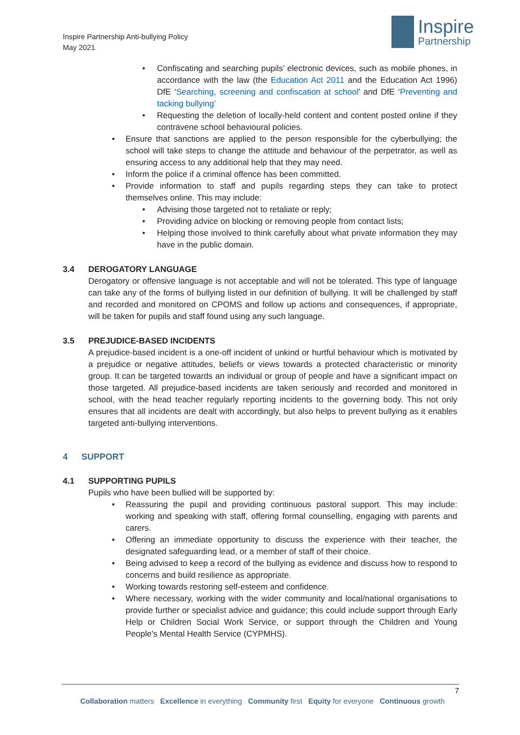Inspire Partnership Anti-bullying Policy
May 2021
Inspire
Partnership
Confiscating and searching pupils’ electronic devices, such as mobile phones, in accordance with the law (the Education Act 2011 and the Education Act 1996) DfE ‘Searching, screening and confiscation at school’ and DfE ‘Preventing and tacking bullying’
Requesting the deletion of locally-held content and content posted online if they contravene school behavioural policies.
Ensure that sanctions are applied to the person responsible for the cyberbullying; the school will take steps to change the attitude and behaviour of the perpetrator, as well as ensuring access to any additional help that they may need.
Inform the police if a criminal offence has been committed.
Provide information to staff and pupils regarding steps they can take to protect themselves online. This may include:
Advising those targeted not to retaliate or reply;
Providing advice on blocking or removing people from contact lists;
Helping those involved to think carefully about what private information they may have in the public domain.
3.4 DEROGATORY LANGUAGE
Derogatory or offensive language is not acceptable and will not be tolerated. This type of language can take any of the forms of bullying listed in our definition of bullying. It will be challenged by staff and recorded and monitored on CPOMS and follow up actions and consequences, if appropriate, will be taken for pupils and staff found using any such language.
3.5 PREJUDICE-BASED INCIDENTS
A prejudice-based incident is a one-off incident of unkind or hurtful behaviour which is motivated by a prejudice or negative attitudes, beliefs or views towards a protected characteristic or minority group. It can be targeted towards an individual or group of people and have a significant impact on those targeted. All prejudice-based incidents are taken seriously and recorded and monitored in school, with the head teacher regularly reporting incidents to the governing body. This not only ensures that all incidents are dealt with accordingly, but also helps to prevent bullying as it enables targeted anti-bullying interventions.
4 SUPPORT
4.1 SUPPORTING PUPILS
Pupils who have been bullied will be supported by:
Reassuring the pupil and providing continuous pastoral support. This may include: working and speaking with staff, offering formal counselling, engaging with parents and carers.
Offering an immediate opportunity to discuss the experience with their teacher, the designated safeguarding lead, or a member of staff of their choice.
Being advised to keep a record of the bullying as evidence and discuss how to respond to concerns and build resilience as appropriate.
Working towards restoring self-esteem and confidence.
Where necessary, working with the wider community and local/national organisations to provide further or specialist advice and guidance; this could include support through Early Help or Children Social Work Service, or support through the Children and Young People's Mental Health Service (CYPMHS).
7
Collaboration matters Excellence in everything Community first Equity for everyone Continuous growth